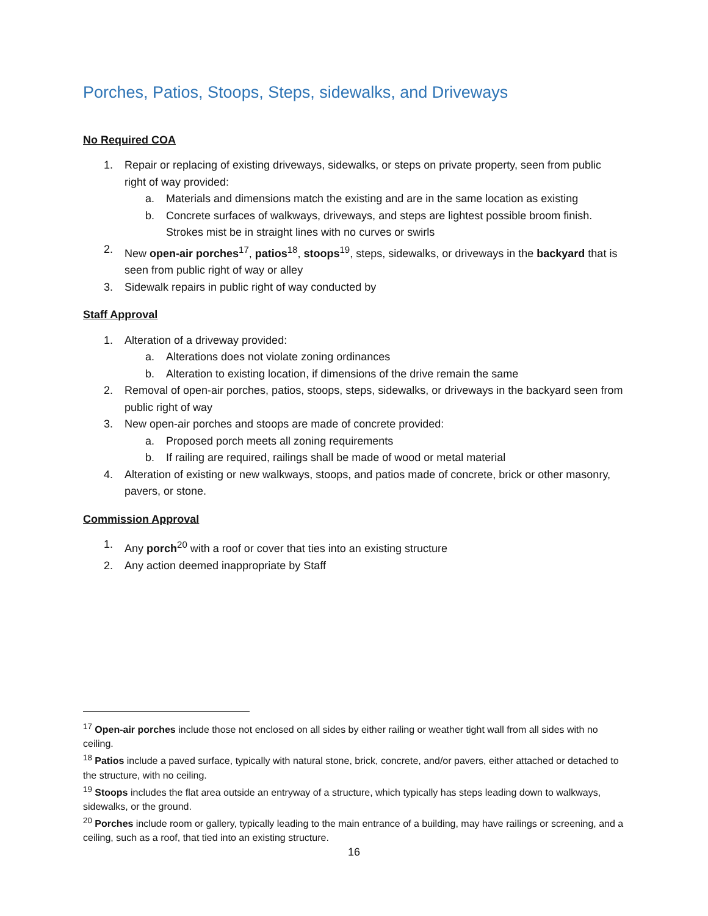Porches, Patios, Stoops, Steps, sidewalks, and Driveways
No Required COA
1. Repair or replacing of existing driveways, sidewalks, or steps on private property, seen from public right of way provided:
a. Materials and dimensions match the existing and are in the same location as existing
b. Concrete surfaces of walkways, driveways, and steps are lightest possible broom finish. Strokes mist be in straight lines with no curves or swirls
2. New open-air porches<sup>17</sup>, patios<sup>18</sup>, stoops<sup>19</sup>, steps, sidewalks, or driveways in the backyard that is seen from public right of way or alley
3. Sidewalk repairs in public right of way conducted by
Staff Approval
1. Alteration of a driveway provided:
a. Alterations does not violate zoning ordinances
b. Alteration to existing location, if dimensions of the drive remain the same
2. Removal of open-air porches, patios, stoops, steps, sidewalks, or driveways in the backyard seen from public right of way
3. New open-air porches and stoops are made of concrete provided:
a. Proposed porch meets all zoning requirements
b. If railing are required, railings shall be made of wood or metal material
4. Alteration of existing or new walkways, stoops, and patios made of concrete, brick or other masonry, pavers, or stone.
Commission Approval
1. Any porch<sup>20</sup> with a roof or cover that ties into an existing structure
2. Any action deemed inappropriate by Staff
<sup>17</sup> Open-air porches include those not enclosed on all sides by either railing or weather tight wall from all sides with no ceiling.
<sup>18</sup> Patios include a paved surface, typically with natural stone, brick, concrete, and/or pavers, either attached or detached to the structure, with no ceiling.
<sup>19</sup> Stoops includes the flat area outside an entryway of a structure, which typically has steps leading down to walkways, sidewalks, or the ground.
<sup>20</sup> Porches include room or gallery, typically leading to the main entrance of a building, may have railings or screening, and a ceiling, such as a roof, that tied into an existing structure.
16